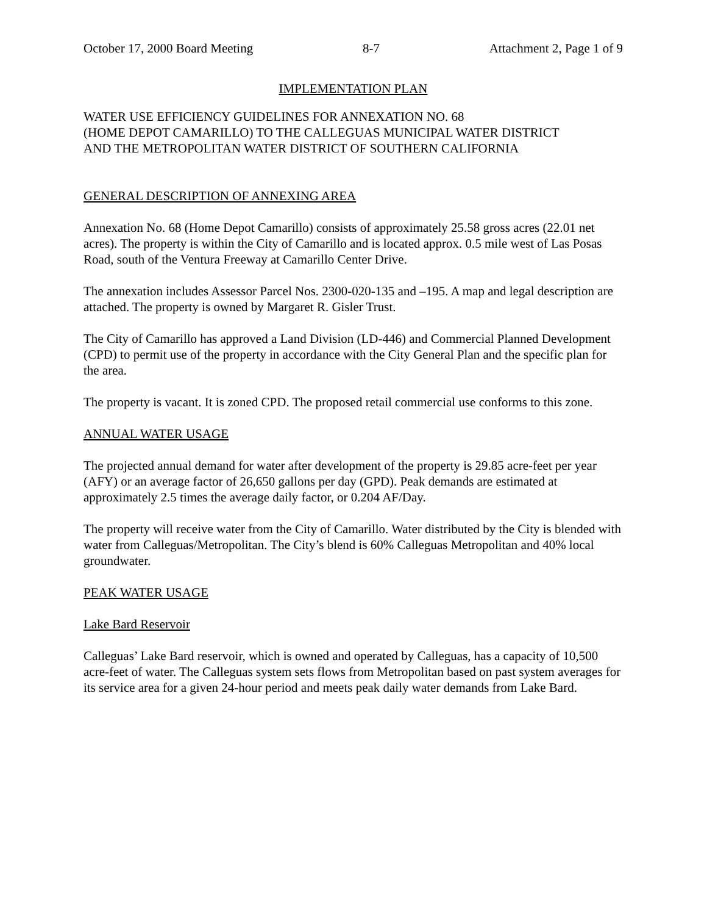October 17, 2000 Board Meeting 8-7 Attachment 2, Page 1 of 9
IMPLEMENTATION PLAN
WATER USE EFFICIENCY GUIDELINES FOR ANNEXATION NO. 68
(HOME DEPOT CAMARILLO) TO THE CALLEGUAS MUNICIPAL WATER DISTRICT
AND THE METROPOLITAN WATER DISTRICT OF SOUTHERN CALIFORNIA
GENERAL DESCRIPTION OF ANNEXING AREA
Annexation No. 68 (Home Depot Camarillo) consists of approximately 25.58 gross acres (22.01 net acres). The property is within the City of Camarillo and is located approx. 0.5 mile west of Las Posas Road, south of the Ventura Freeway at Camarillo Center Drive.
The annexation includes Assessor Parcel Nos. 2300-020-135 and –195. A map and legal description are attached. The property is owned by Margaret R. Gisler Trust.
The City of Camarillo has approved a Land Division (LD-446) and Commercial Planned Development (CPD) to permit use of the property in accordance with the City General Plan and the specific plan for the area.
The property is vacant. It is zoned CPD. The proposed retail commercial use conforms to this zone.
ANNUAL WATER USAGE
The projected annual demand for water after development of the property is 29.85 acre-feet per year (AFY) or an average factor of 26,650 gallons per day (GPD). Peak demands are estimated at approximately 2.5 times the average daily factor, or 0.204 AF/Day.
The property will receive water from the City of Camarillo. Water distributed by the City is blended with water from Calleguas/Metropolitan. The City’s blend is 60% Calleguas Metropolitan and 40% local groundwater.
PEAK WATER USAGE
Lake Bard Reservoir
Calleguas’ Lake Bard reservoir, which is owned and operated by Calleguas, has a capacity of 10,500 acre-feet of water. The Calleguas system sets flows from Metropolitan based on past system averages for its service area for a given 24-hour period and meets peak daily water demands from Lake Bard.